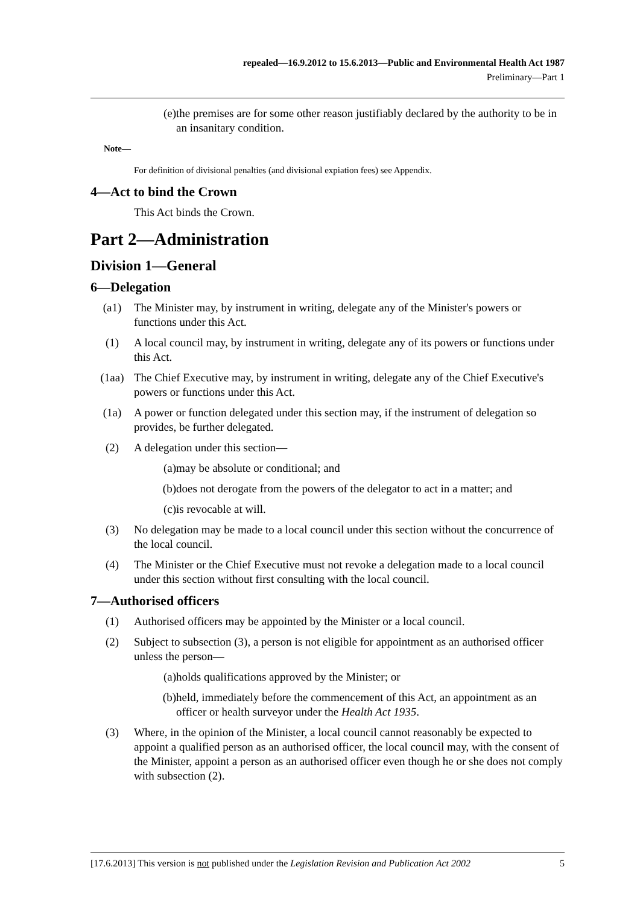repealed—16.9.2012 to 15.6.2013—Public and Environmental Health Act 1987
Preliminary—Part 1
(e) the premises are for some other reason justifiably declared by the authority to be in an insanitary condition.
Note—
For definition of divisional penalties (and divisional expiation fees) see Appendix.
4—Act to bind the Crown
This Act binds the Crown.
Part 2—Administration
Division 1—General
6—Delegation
(a1) The Minister may, by instrument in writing, delegate any of the Minister's powers or functions under this Act.
(1) A local council may, by instrument in writing, delegate any of its powers or functions under this Act.
(1aa) The Chief Executive may, by instrument in writing, delegate any of the Chief Executive's powers or functions under this Act.
(1a) A power or function delegated under this section may, if the instrument of delegation so provides, be further delegated.
(2) A delegation under this section—
(a) may be absolute or conditional; and
(b) does not derogate from the powers of the delegator to act in a matter; and
(c) is revocable at will.
(3) No delegation may be made to a local council under this section without the concurrence of the local council.
(4) The Minister or the Chief Executive must not revoke a delegation made to a local council under this section without first consulting with the local council.
7—Authorised officers
(1) Authorised officers may be appointed by the Minister or a local council.
(2) Subject to subsection (3), a person is not eligible for appointment as an authorised officer unless the person—
(a) holds qualifications approved by the Minister; or
(b) held, immediately before the commencement of this Act, an appointment as an officer or health surveyor under the Health Act 1935.
(3) Where, in the opinion of the Minister, a local council cannot reasonably be expected to appoint a qualified person as an authorised officer, the local council may, with the consent of the Minister, appoint a person as an authorised officer even though he or she does not comply with subsection (2).
[17.6.2013] This version is not published under the Legislation Revision and Publication Act 2002 5